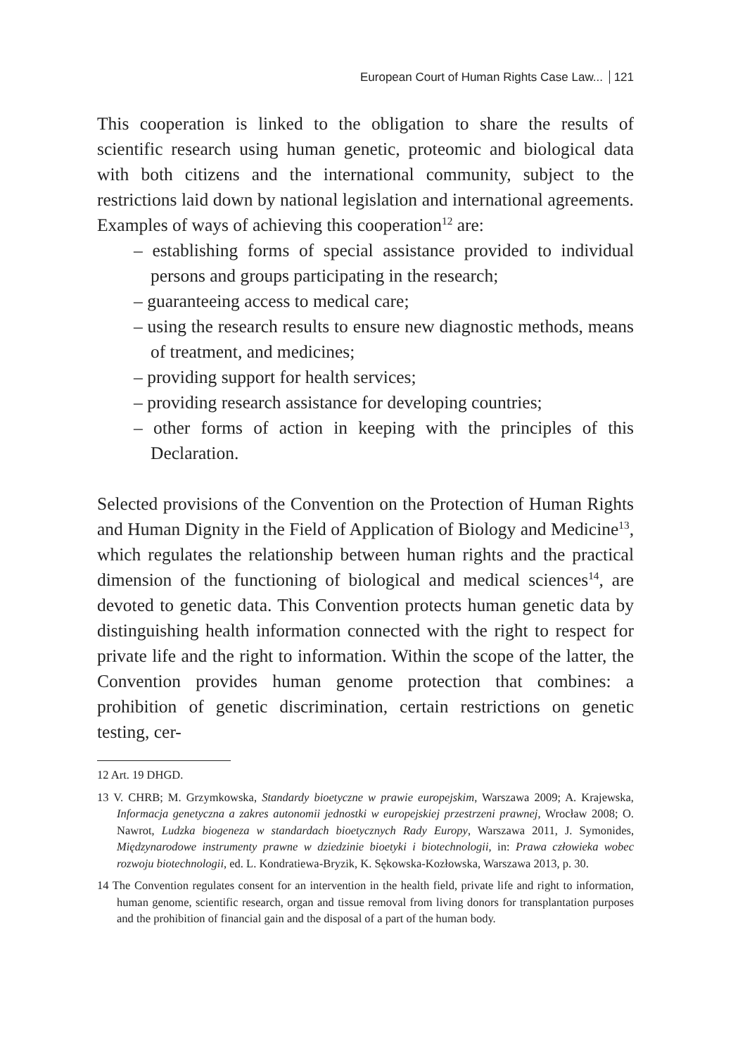European Court of Human Rights Case Law... 121
This cooperation is linked to the obligation to share the results of scientific research using human genetic, proteomic and biological data with both citizens and the international community, subject to the restrictions laid down by national legislation and international agreements. Examples of ways of achieving this cooperation<sup>12</sup> are:
– establishing forms of special assistance provided to individual persons and groups participating in the research;
– guaranteeing access to medical care;
– using the research results to ensure new diagnostic methods, means of treatment, and medicines;
– providing support for health services;
– providing research assistance for developing countries;
– other forms of action in keeping with the principles of this Declaration.
Selected provisions of the Convention on the Protection of Human Rights and Human Dignity in the Field of Application of Biology and Medicine<sup>13</sup>, which regulates the relationship between human rights and the practical dimension of the functioning of biological and medical sciences<sup>14</sup>, are devoted to genetic data. This Convention protects human genetic data by distinguishing health information connected with the right to respect for private life and the right to information. Within the scope of the latter, the Convention provides human genome protection that combines: a prohibition of genetic discrimination, certain restrictions on genetic testing, cer-
12 Art. 19 DHGD.
13 V. CHRB; M. Grzymkowska, Standardy bioetyczne w prawie europejskim, Warszawa 2009; A. Krajewska, Informacja genetyczna a zakres autonomii jednostki w europejskiej przestrzeni prawnej, Wrocław 2008; O. Nawrot, Ludzka biogeneza w standardach bioetycznych Rady Europy, Warszawa 2011, J. Symonides, Międzynarodowe instrumenty prawne w dziedzinie bioetyki i biotechnologii, in: Prawa człowieka wobec rozwoju biotechnologii, ed. L. Kondratiewa-Bryzik, K. Sękowska-Kozłowska, Warszawa 2013, p. 30.
14 The Convention regulates consent for an intervention in the health field, private life and right to information, human genome, scientific research, organ and tissue removal from living donors for transplantation purposes and the prohibition of financial gain and the disposal of a part of the human body.